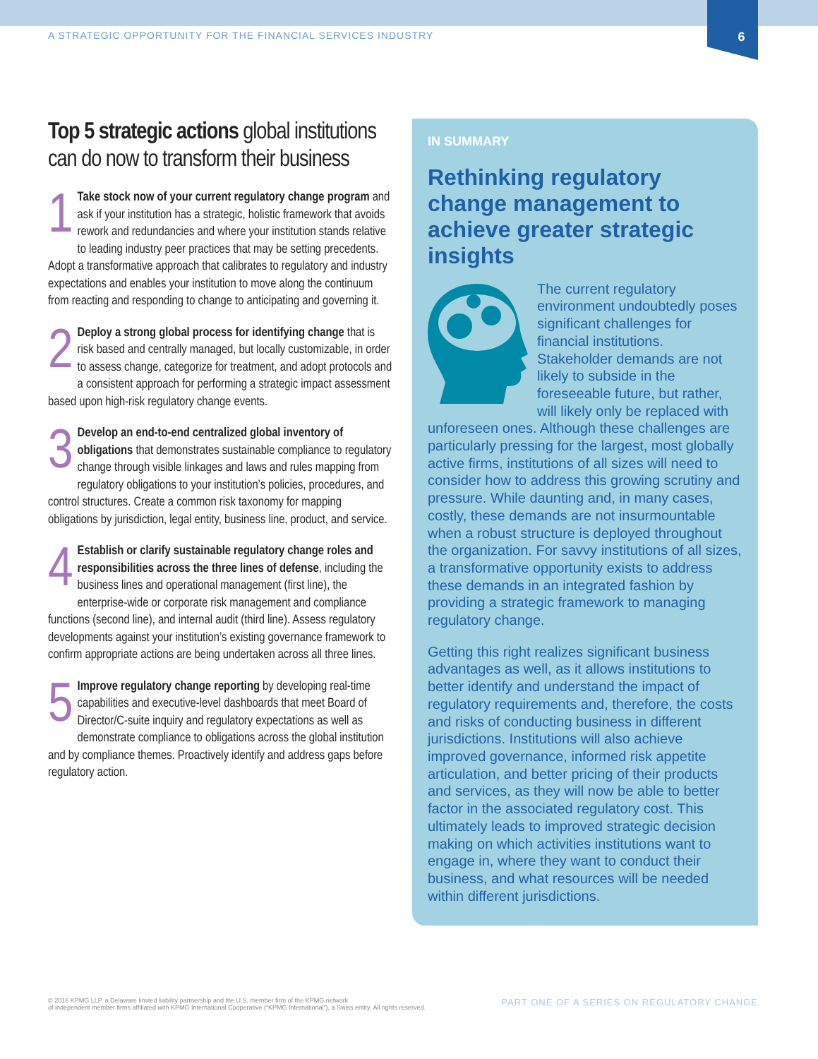A STRATEGIC OPPORTUNITY FOR THE FINANCIAL SERVICES INDUSTRY 6
Top 5 strategic actions global institutions can do now to transform their business
1 Take stock now of your current regulatory change program and ask if your institution has a strategic, holistic framework that avoids rework and redundancies and where your institution stands relative to leading industry peer practices that may be setting precedents. Adopt a transformative approach that calibrates to regulatory and industry expectations and enables your institution to move along the continuum from reacting and responding to change to anticipating and governing it.
2 Deploy a strong global process for identifying change that is risk based and centrally managed, but locally customizable, in order to assess change, categorize for treatment, and adopt protocols and a consistent approach for performing a strategic impact assessment based upon high-risk regulatory change events.
3 Develop an end-to-end centralized global inventory of obligations that demonstrates sustainable compliance to regulatory change through visible linkages and laws and rules mapping from regulatory obligations to your institution’s policies, procedures, and control structures. Create a common risk taxonomy for mapping obligations by jurisdiction, legal entity, business line, product, and service.
4 Establish or clarify sustainable regulatory change roles and responsibilities across the three lines of defense, including the business lines and operational management (first line), the enterprise-wide or corporate risk management and compliance functions (second line), and internal audit (third line). Assess regulatory developments against your institution’s existing governance framework to confirm appropriate actions are being undertaken across all three lines.
5 Improve regulatory change reporting by developing real-time capabilities and executive-level dashboards that meet Board of Director/C-suite inquiry and regulatory expectations as well as demonstrate compliance to obligations across the global institution and by compliance themes. Proactively identify and address gaps before regulatory action.
IN SUMMARY
Rethinking regulatory change management to achieve greater strategic insights
The current regulatory environment undoubtedly poses significant challenges for financial institutions. Stakeholder demands are not likely to subside in the foreseeable future, but rather, will likely only be replaced with unforeseen ones. Although these challenges are particularly pressing for the largest, most globally active firms, institutions of all sizes will need to consider how to address this growing scrutiny and pressure. While daunting and, in many cases, costly, these demands are not insurmountable when a robust structure is deployed throughout the organization. For savvy institutions of all sizes, a transformative opportunity exists to address these demands in an integrated fashion by providing a strategic framework to managing regulatory change.
Getting this right realizes significant business advantages as well, as it allows institutions to better identify and understand the impact of regulatory requirements and, therefore, the costs and risks of conducting business in different jurisdictions. Institutions will also achieve improved governance, informed risk appetite articulation, and better pricing of their products and services, as they will now be able to better factor in the associated regulatory cost. This ultimately leads to improved strategic decision making on which activities institutions want to engage in, where they want to conduct their business, and what resources will be needed within different jurisdictions.
© 2016 KPMG LLP, a Delaware limited liability partnership and the U.S. member firm of the KPMG network
of independent member firms affiliated with KPMG International Cooperative (“KPMG International”), a Swiss entity. All rights reserved.
PART ONE OF A SERIES ON REGULATORY CHANGE